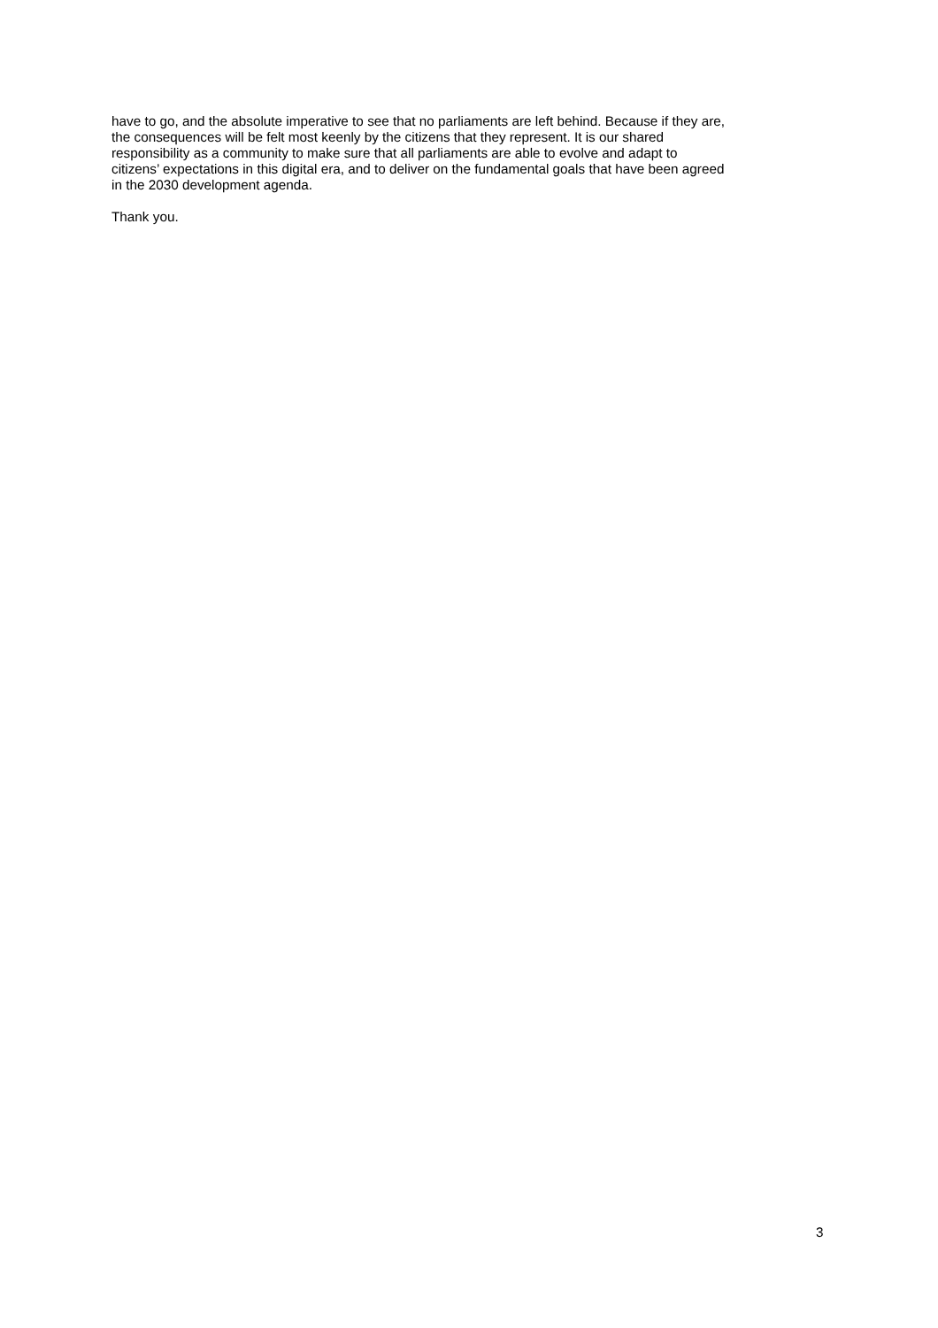have to go, and the absolute imperative to see that no parliaments are left behind. Because if they are,
the consequences will be felt most keenly by the citizens that they represent. It is our shared
responsibility as a community to make sure that all parliaments are able to evolve and adapt to
citizens’ expectations in this digital era, and to deliver on the fundamental goals that have been agreed
in the 2030 development agenda.
Thank you.
3